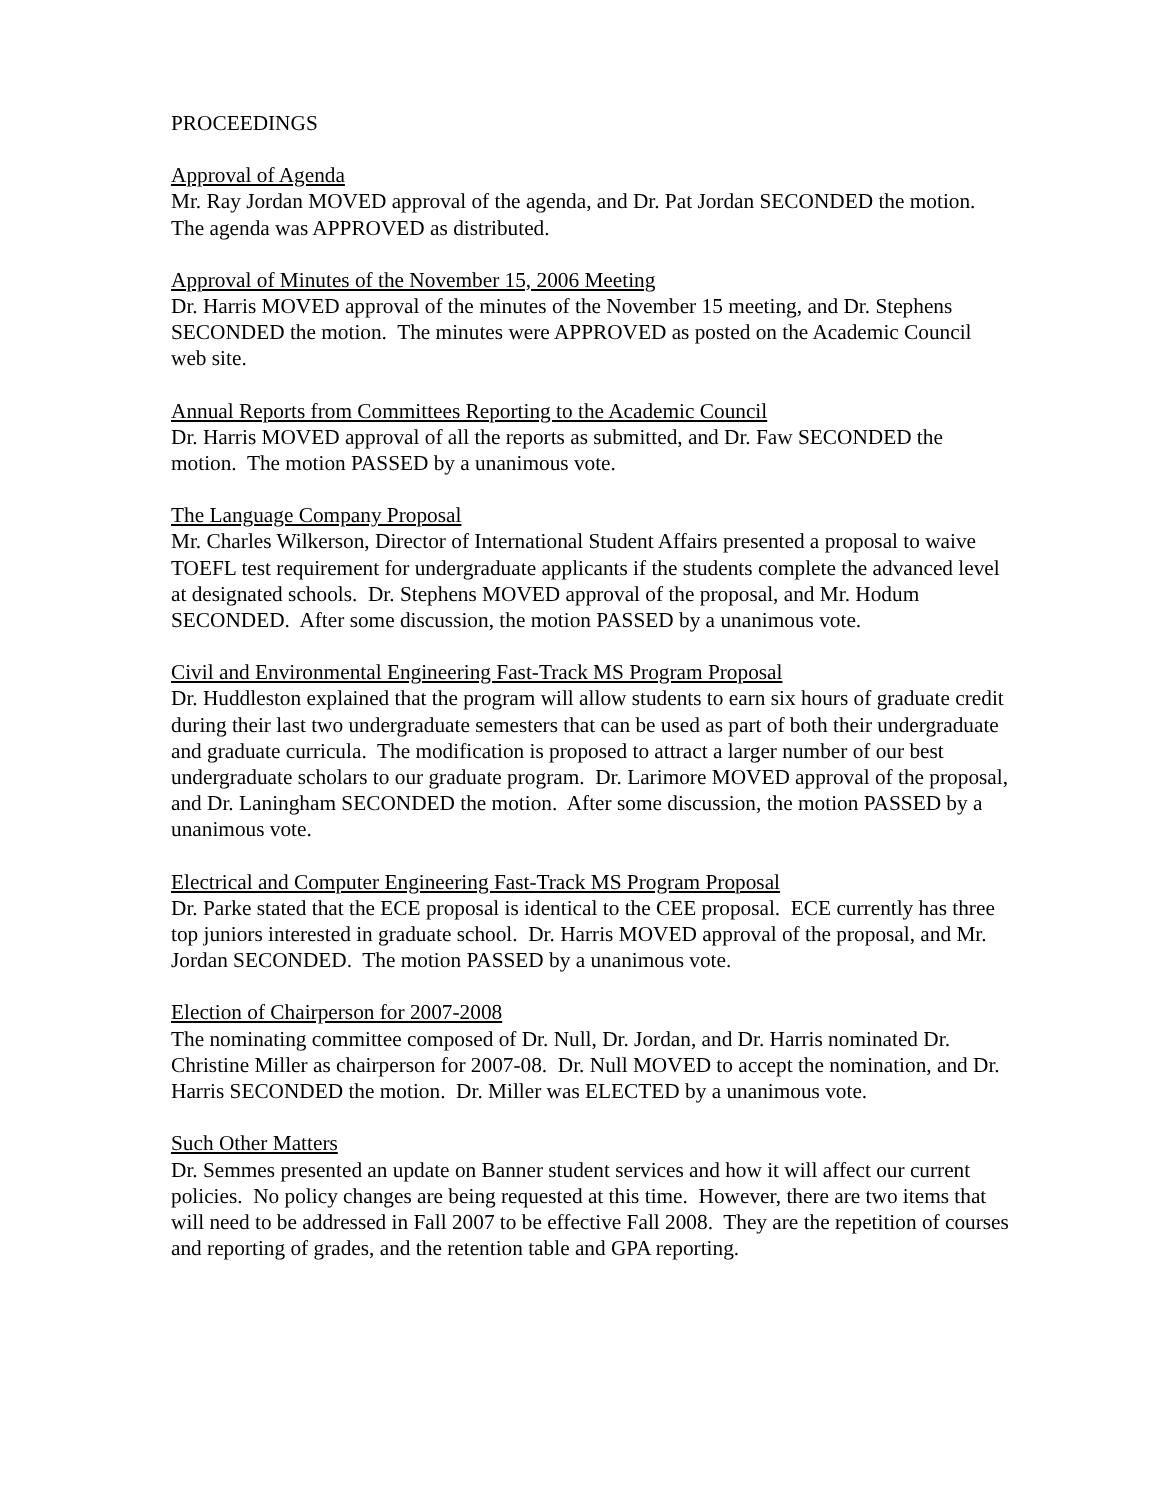PROCEEDINGS
Approval of Agenda
Mr. Ray Jordan MOVED approval of the agenda, and Dr. Pat Jordan SECONDED the motion. The agenda was APPROVED as distributed.
Approval of Minutes of the November 15, 2006 Meeting
Dr. Harris MOVED approval of the minutes of the November 15 meeting, and Dr. Stephens SECONDED the motion. The minutes were APPROVED as posted on the Academic Council web site.
Annual Reports from Committees Reporting to the Academic Council
Dr. Harris MOVED approval of all the reports as submitted, and Dr. Faw SECONDED the motion. The motion PASSED by a unanimous vote.
The Language Company Proposal
Mr. Charles Wilkerson, Director of International Student Affairs presented a proposal to waive TOEFL test requirement for undergraduate applicants if the students complete the advanced level at designated schools. Dr. Stephens MOVED approval of the proposal, and Mr. Hodum SECONDED. After some discussion, the motion PASSED by a unanimous vote.
Civil and Environmental Engineering Fast-Track MS Program Proposal
Dr. Huddleston explained that the program will allow students to earn six hours of graduate credit during their last two undergraduate semesters that can be used as part of both their undergraduate and graduate curricula. The modification is proposed to attract a larger number of our best undergraduate scholars to our graduate program. Dr. Larimore MOVED approval of the proposal, and Dr. Laningham SECONDED the motion. After some discussion, the motion PASSED by a unanimous vote.
Electrical and Computer Engineering Fast-Track MS Program Proposal
Dr. Parke stated that the ECE proposal is identical to the CEE proposal. ECE currently has three top juniors interested in graduate school. Dr. Harris MOVED approval of the proposal, and Mr. Jordan SECONDED. The motion PASSED by a unanimous vote.
Election of Chairperson for 2007-2008
The nominating committee composed of Dr. Null, Dr. Jordan, and Dr. Harris nominated Dr. Christine Miller as chairperson for 2007-08. Dr. Null MOVED to accept the nomination, and Dr. Harris SECONDED the motion. Dr. Miller was ELECTED by a unanimous vote.
Such Other Matters
Dr. Semmes presented an update on Banner student services and how it will affect our current policies. No policy changes are being requested at this time. However, there are two items that will need to be addressed in Fall 2007 to be effective Fall 2008. They are the repetition of courses and reporting of grades, and the retention table and GPA reporting.